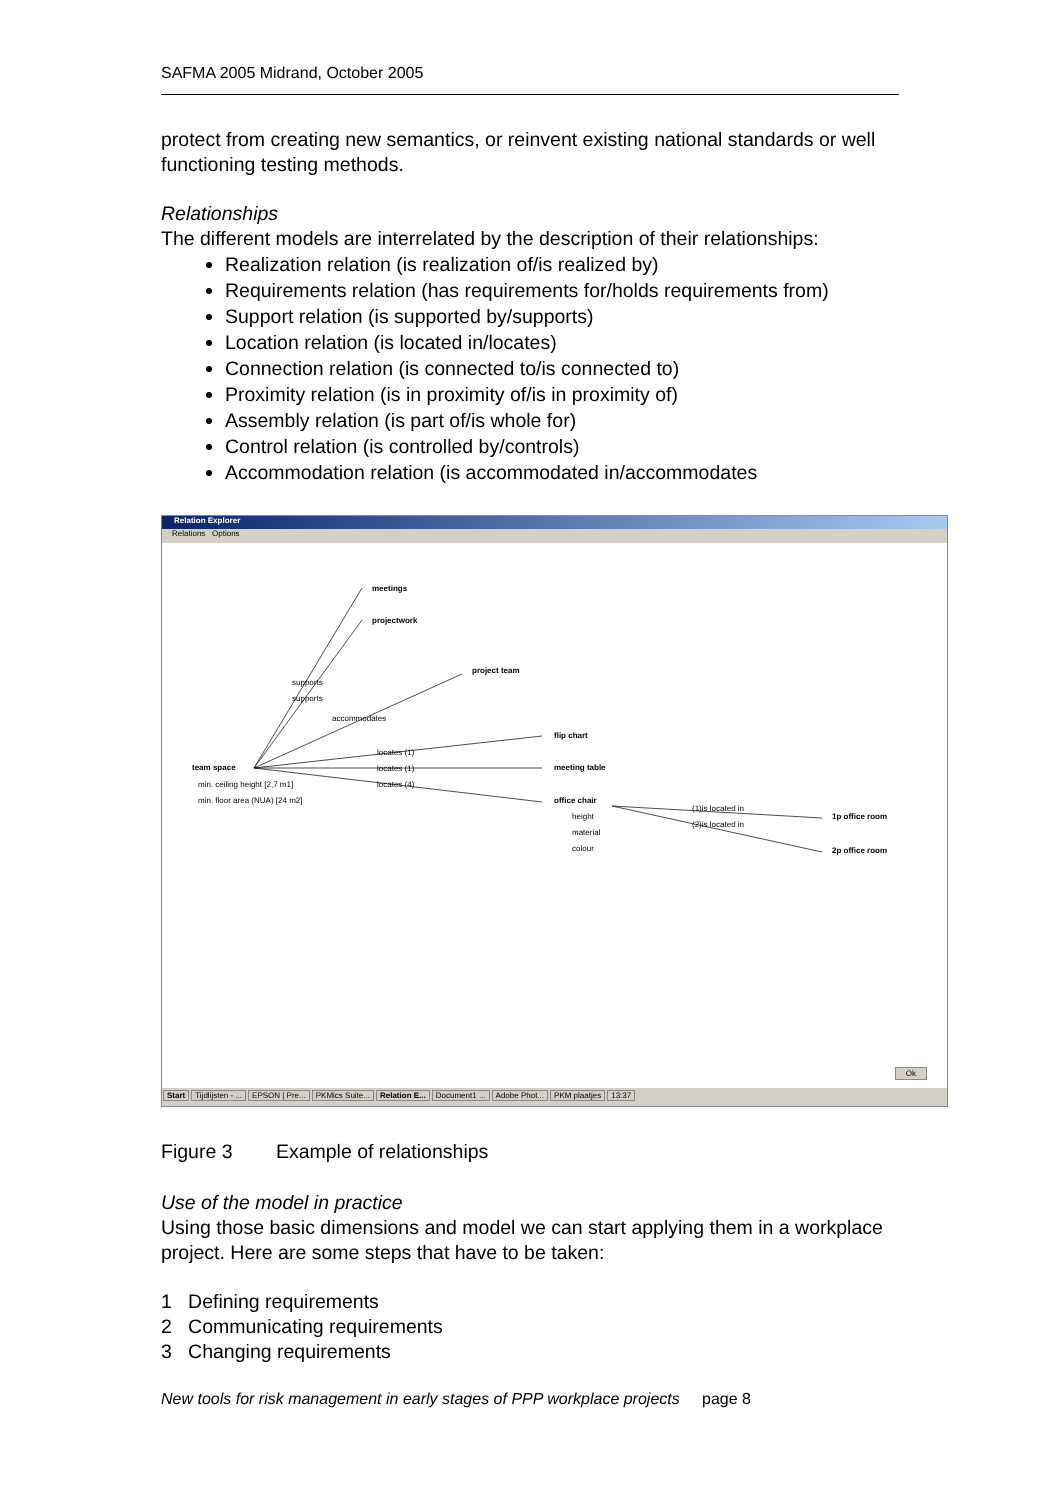SAFMA 2005 Midrand, October 2005
protect from creating new semantics, or reinvent existing national standards or well functioning testing methods.
Relationships
The different models are interrelated by the description of their relationships:
Realization relation (is realization of/is realized by)
Requirements relation (has requirements for/holds requirements from)
Support relation (is supported by/supports)
Location relation (is located in/locates)
Connection relation (is connected to/is connected to)
Proximity relation (is in proximity of/is in proximity of)
Assembly relation (is part of/is whole for)
Control relation (is controlled by/controls)
Accommodation relation (is accommodated in/accommodates
Relation Explorer
Relations Options
meetings
projectwork
project team
supports
supports
accommodates
flip chart
locates (1)
team space locates (1) meeting table
min. ceiling height [2,7 m1] locates (4)
min. floor area (NUA) [24 m2] office chair
(1)is located in
height 1p office room
(2)is located in
material
colour 2p office room
Ok
Start Tijdlijsten - ... EPSON | Pre... PKMics Suite... Relation E... Document1 ... Adobe Phot... PKM plaatjes 13:37
Figure 3 Example of relationships
Use of the model in practice
Using those basic dimensions and model we can start applying them in a workplace project. Here are some steps that have to be taken:
1 Defining requirements
2 Communicating requirements
3 Changing requirements
New tools for risk management in early stages of PPP workplace projects page 8